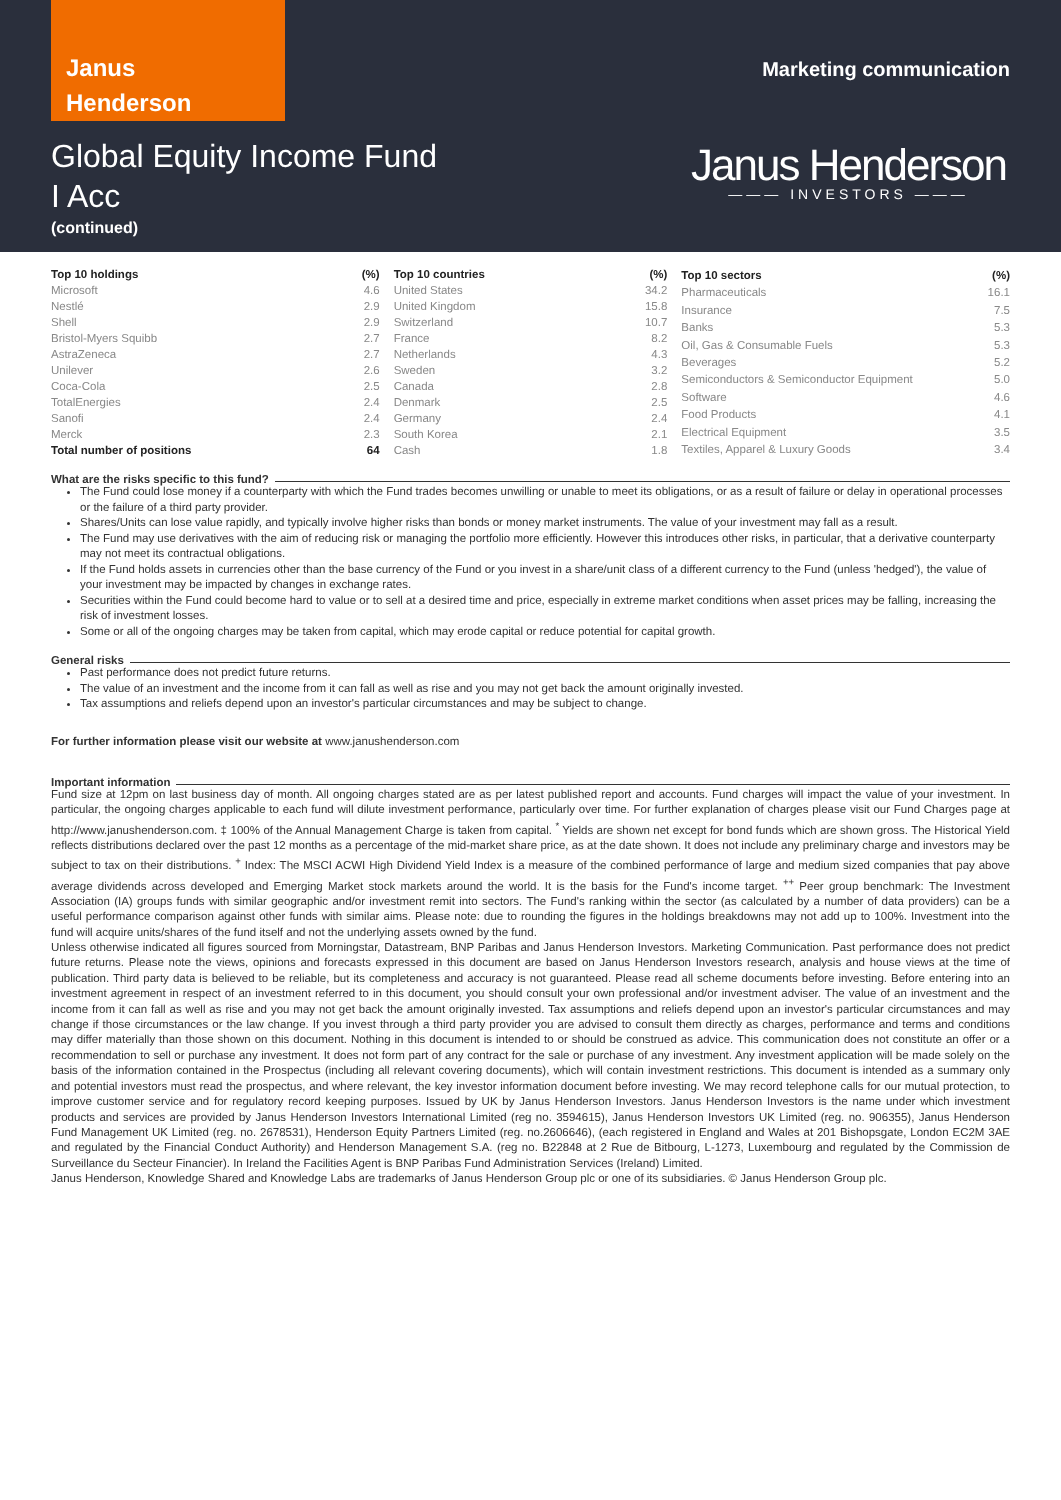Janus
Henderson
Marketing communication
Global Equity Income Fund
I Acc
(continued)
Janus Henderson
——— INVESTORS ———
| Top 10 holdings | (%) |
| --- | --- |
| Microsoft | 4.6 |
| Nestlé | 2.9 |
| Shell | 2.9 |
| Bristol-Myers Squibb | 2.7 |
| AstraZeneca | 2.7 |
| Unilever | 2.6 |
| Coca-Cola | 2.5 |
| TotalEnergies | 2.4 |
| Sanofi | 2.4 |
| Merck | 2.3 |
| Total number of positions | 64 |
| Top 10 countries | (%) |
| --- | --- |
| United States | 34.2 |
| United Kingdom | 15.8 |
| Switzerland | 10.7 |
| France | 8.2 |
| Netherlands | 4.3 |
| Sweden | 3.2 |
| Canada | 2.8 |
| Denmark | 2.5 |
| Germany | 2.4 |
| South Korea | 2.1 |
| Cash | 1.8 |
| Top 10 sectors | (%) |
| --- | --- |
| Pharmaceuticals | 16.1 |
| Insurance | 7.5 |
| Banks | 5.3 |
| Oil, Gas & Consumable Fuels | 5.3 |
| Beverages | 5.2 |
| Semiconductors & Semiconductor Equipment | 5.0 |
| Software | 4.6 |
| Food Products | 4.1 |
| Electrical Equipment | 3.5 |
| Textiles, Apparel & Luxury Goods | 3.4 |
What are the risks specific to this fund?
The Fund could lose money if a counterparty with which the Fund trades becomes unwilling or unable to meet its obligations, or as a result of failure or delay in operational processes or the failure of a third party provider.
Shares/Units can lose value rapidly, and typically involve higher risks than bonds or money market instruments. The value of your investment may fall as a result.
The Fund may use derivatives with the aim of reducing risk or managing the portfolio more efficiently. However this introduces other risks, in particular, that a derivative counterparty may not meet its contractual obligations.
If the Fund holds assets in currencies other than the base currency of the Fund or you invest in a share/unit class of a different currency to the Fund (unless 'hedged'), the value of your investment may be impacted by changes in exchange rates.
Securities within the Fund could become hard to value or to sell at a desired time and price, especially in extreme market conditions when asset prices may be falling, increasing the risk of investment losses.
Some or all of the ongoing charges may be taken from capital, which may erode capital or reduce potential for capital growth.
General risks
Past performance does not predict future returns.
The value of an investment and the income from it can fall as well as rise and you may not get back the amount originally invested.
Tax assumptions and reliefs depend upon an investor's particular circumstances and may be subject to change.
For further information please visit our website at www.janushenderson.com
Important information
Fund size at 12pm on last business day of month. All ongoing charges stated are as per latest published report and accounts. Fund charges will impact the value of your investment. In particular, the ongoing charges applicable to each fund will dilute investment performance, particularly over time. For further explanation of charges please visit our Fund Charges page at http://www.janushenderson.com. ‡ 100% of the Annual Management Charge is taken from capital. <sup>*</sup> Yields are shown net except for bond funds which are shown gross. The Historical Yield reflects distributions declared over the past 12 months as a percentage of the mid-market share price, as at the date shown. It does not include any preliminary charge and investors may be subject to tax on their distributions. <sup>+</sup> Index: The MSCI ACWI High Dividend Yield Index is a measure of the combined performance of large and medium sized companies that pay above average dividends across developed and Emerging Market stock markets around the world. It is the basis for the Fund's income target. <sup>++</sup> Peer group benchmark: The Investment Association (IA) groups funds with similar geographic and/or investment remit into sectors. The Fund's ranking within the sector (as calculated by a number of data providers) can be a useful performance comparison against other funds with similar aims. Please note: due to rounding the figures in the holdings breakdowns may not add up to 100%. Investment into the fund will acquire units/shares of the fund itself and not the underlying assets owned by the fund.
Unless otherwise indicated all figures sourced from Morningstar, Datastream, BNP Paribas and Janus Henderson Investors. Marketing Communication. Past performance does not predict future returns. Please note the views, opinions and forecasts expressed in this document are based on Janus Henderson Investors research, analysis and house views at the time of publication. Third party data is believed to be reliable, but its completeness and accuracy is not guaranteed. Please read all scheme documents before investing. Before entering into an investment agreement in respect of an investment referred to in this document, you should consult your own professional and/or investment adviser. The value of an investment and the income from it can fall as well as rise and you may not get back the amount originally invested. Tax assumptions and reliefs depend upon an investor's particular circumstances and may change if those circumstances or the law change. If you invest through a third party provider you are advised to consult them directly as charges, performance and terms and conditions may differ materially than those shown on this document. Nothing in this document is intended to or should be construed as advice. This communication does not constitute an offer or a recommendation to sell or purchase any investment. It does not form part of any contract for the sale or purchase of any investment. Any investment application will be made solely on the basis of the information contained in the Prospectus (including all relevant covering documents), which will contain investment restrictions. This document is intended as a summary only and potential investors must read the prospectus, and where relevant, the key investor information document before investing. We may record telephone calls for our mutual protection, to improve customer service and for regulatory record keeping purposes. Issued by UK by Janus Henderson Investors. Janus Henderson Investors is the name under which investment products and services are provided by Janus Henderson Investors International Limited (reg no. 3594615), Janus Henderson Investors UK Limited (reg. no. 906355), Janus Henderson Fund Management UK Limited (reg. no. 2678531), Henderson Equity Partners Limited (reg. no.2606646), (each registered in England and Wales at 201 Bishopsgate, London EC2M 3AE and regulated by the Financial Conduct Authority) and Henderson Management S.A. (reg no. B22848 at 2 Rue de Bitbourg, L-1273, Luxembourg and regulated by the Commission de Surveillance du Secteur Financier). In Ireland the Facilities Agent is BNP Paribas Fund Administration Services (Ireland) Limited.
Janus Henderson, Knowledge Shared and Knowledge Labs are trademarks of Janus Henderson Group plc or one of its subsidiaries. © Janus Henderson Group plc.